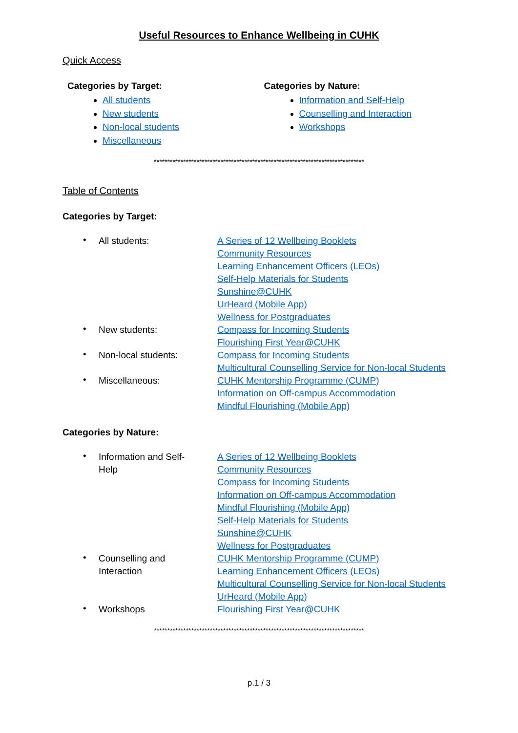Useful Resources to Enhance Wellbeing in CUHK
Quick Access
Categories by Target:
All students
New students
Non-local students
Miscellaneous
Categories by Nature:
Information and Self-Help
Counselling and Interaction
Workshops
*******************************************************************************
Table of Contents
Categories by Target:
• All students: A Series of 12 Wellbeing Booklets
Community Resources
Learning Enhancement Officers (LEOs)
Self-Help Materials for Students
Sunshine@CUHK
UrHeard (Mobile App)
Wellness for Postgraduates
• New students: Compass for Incoming Students
Flourishing First Year@CUHK
• Non-local students: Compass for Incoming Students
Multicultural Counselling Service for Non-local Students
• Miscellaneous: CUHK Mentorship Programme (CUMP)
Information on Off-campus Accommodation
Mindful Flourishing (Mobile App)
Categories by Nature:
• Information and Self-Help
A Series of 12 Wellbeing Booklets
Community Resources
Compass for Incoming Students
Information on Off-campus Accommodation
Mindful Flourishing (Mobile App)
Self-Help Materials for Students
Sunshine@CUHK
Wellness for Postgraduates
• Counselling and Interaction
CUHK Mentorship Programme (CUMP)
Learning Enhancement Officers (LEOs)
Multicultural Counselling Service for Non-local Students
UrHeard (Mobile App)
• Workshops Flourishing First Year@CUHK
*******************************************************************************
p.1 / 3